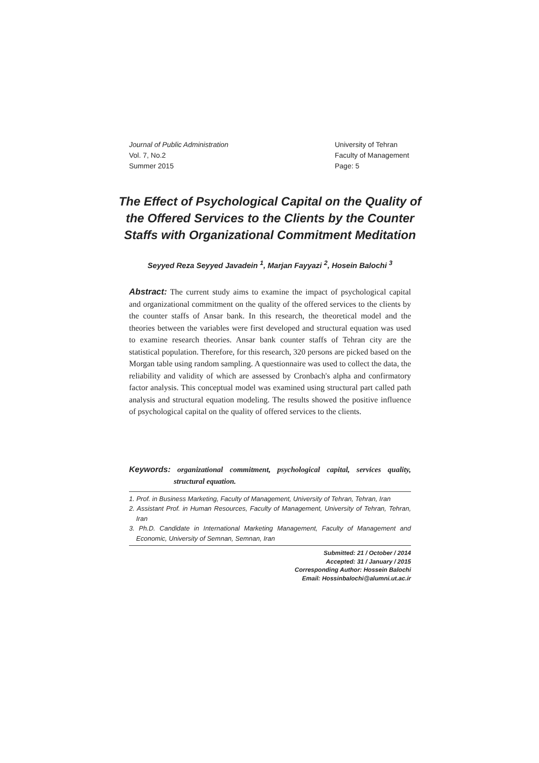Journal of Public Administration
Vol. 7, No.2
Summer 2015
University of Tehran
Faculty of Management
Page: 5
The Effect of Psychological Capital on the Quality of the Offered Services to the Clients by the Counter Staffs with Organizational Commitment Meditation
Seyyed Reza Seyyed Javadein <sup>1</sup>, Marjan Fayyazi <sup>2</sup>, Hosein Balochi <sup>3</sup>
Abstract: The current study aims to examine the impact of psychological capital and organizational commitment on the quality of the offered services to the clients by the counter staffs of Ansar bank. In this research, the theoretical model and the theories between the variables were first developed and structural equation was used to examine research theories. Ansar bank counter staffs of Tehran city are the statistical population. Therefore, for this research, 320 persons are picked based on the Morgan table using random sampling. A questionnaire was used to collect the data, the reliability and validity of which are assessed by Cronbach's alpha and confirmatory factor analysis. This conceptual model was examined using structural part called path analysis and structural equation modeling. The results showed the positive influence of psychological capital on the quality of offered services to the clients.
Keywords: organizational commitment, psychological capital, services quality, structural equation.
1. Prof. in Business Marketing, Faculty of Management, University of Tehran, Tehran, Iran
2. Assistant Prof. in Human Resources, Faculty of Management, University of Tehran, Tehran, Iran
3. Ph.D. Candidate in International Marketing Management, Faculty of Management and Economic, University of Semnan, Semnan, Iran
Submitted: 21 / October / 2014
Accepted: 31 / January / 2015
Corresponding Author: Hossein Balochi
Email: Hossinbalochi@alumni.ut.ac.ir